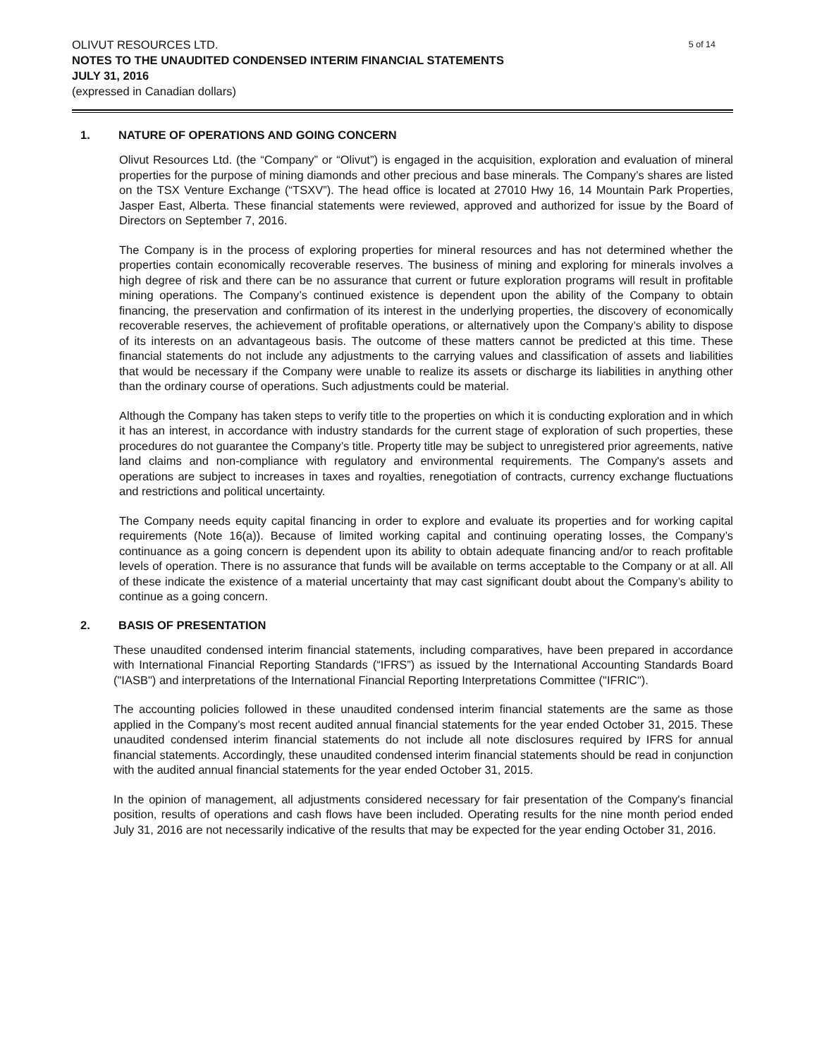5 of 14 OLIVUT RESOURCES LTD.
NOTES TO THE UNAUDITED CONDENSED INTERIM FINANCIAL STATEMENTS
JULY 31, 2016
(expressed in Canadian dollars)
1. NATURE OF OPERATIONS AND GOING CONCERN
Olivut Resources Ltd. (the “Company” or “Olivut”) is engaged in the acquisition, exploration and evaluation of mineral properties for the purpose of mining diamonds and other precious and base minerals. The Company’s shares are listed on the TSX Venture Exchange (“TSXV”). The head office is located at 27010 Hwy 16, 14 Mountain Park Properties, Jasper East, Alberta. These financial statements were reviewed, approved and authorized for issue by the Board of Directors on September 7, 2016.
The Company is in the process of exploring properties for mineral resources and has not determined whether the properties contain economically recoverable reserves. The business of mining and exploring for minerals involves a high degree of risk and there can be no assurance that current or future exploration programs will result in profitable mining operations. The Company’s continued existence is dependent upon the ability of the Company to obtain financing, the preservation and confirmation of its interest in the underlying properties, the discovery of economically recoverable reserves, the achievement of profitable operations, or alternatively upon the Company’s ability to dispose of its interests on an advantageous basis. The outcome of these matters cannot be predicted at this time. These financial statements do not include any adjustments to the carrying values and classification of assets and liabilities that would be necessary if the Company were unable to realize its assets or discharge its liabilities in anything other than the ordinary course of operations. Such adjustments could be material.
Although the Company has taken steps to verify title to the properties on which it is conducting exploration and in which it has an interest, in accordance with industry standards for the current stage of exploration of such properties, these procedures do not guarantee the Company’s title. Property title may be subject to unregistered prior agreements, native land claims and non-compliance with regulatory and environmental requirements. The Company's assets and operations are subject to increases in taxes and royalties, renegotiation of contracts, currency exchange fluctuations and restrictions and political uncertainty.
The Company needs equity capital financing in order to explore and evaluate its properties and for working capital requirements (Note 16(a)). Because of limited working capital and continuing operating losses, the Company’s continuance as a going concern is dependent upon its ability to obtain adequate financing and/or to reach profitable levels of operation. There is no assurance that funds will be available on terms acceptable to the Company or at all. All of these indicate the existence of a material uncertainty that may cast significant doubt about the Company’s ability to continue as a going concern.
2. BASIS OF PRESENTATION
These unaudited condensed interim financial statements, including comparatives, have been prepared in accordance with International Financial Reporting Standards (“IFRS”) as issued by the International Accounting Standards Board ("IASB") and interpretations of the International Financial Reporting Interpretations Committee ("IFRIC").
The accounting policies followed in these unaudited condensed interim financial statements are the same as those applied in the Company’s most recent audited annual financial statements for the year ended October 31, 2015. These unaudited condensed interim financial statements do not include all note disclosures required by IFRS for annual financial statements. Accordingly, these unaudited condensed interim financial statements should be read in conjunction with the audited annual financial statements for the year ended October 31, 2015.
In the opinion of management, all adjustments considered necessary for fair presentation of the Company's financial position, results of operations and cash flows have been included. Operating results for the nine month period ended July 31, 2016 are not necessarily indicative of the results that may be expected for the year ending October 31, 2016.